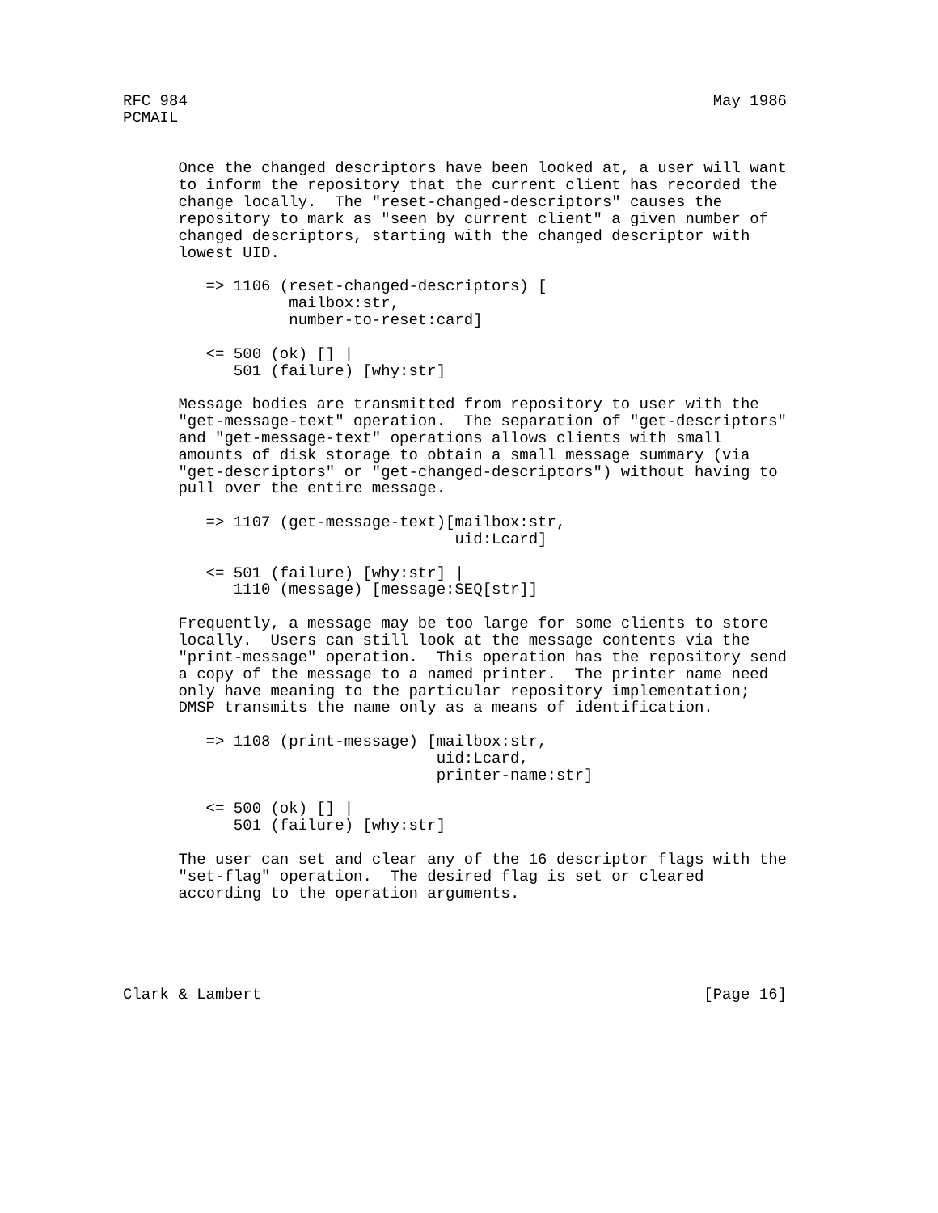RFC 984                                                         May 1986
PCMAIL


      Once the changed descriptors have been looked at, a user will want
      to inform the repository that the current client has recorded the
      change locally.  The "reset-changed-descriptors" causes the
      repository to mark as "seen by current client" a given number of
      changed descriptors, starting with the changed descriptor with
      lowest UID.

         => 1106 (reset-changed-descriptors) [
                  mailbox:str,
                  number-to-reset:card]

         <= 500 (ok) [] |
            501 (failure) [why:str]

      Message bodies are transmitted from repository to user with the
      "get-message-text" operation.  The separation of "get-descriptors"
      and "get-message-text" operations allows clients with small
      amounts of disk storage to obtain a small message summary (via
      "get-descriptors" or "get-changed-descriptors") without having to
      pull over the entire message.

         => 1107 (get-message-text)[mailbox:str,
                                    uid:Lcard]

         <= 501 (failure) [why:str] |
            1110 (message) [message:SEQ[str]]

      Frequently, a message may be too large for some clients to store
      locally.  Users can still look at the message contents via the
      "print-message" operation.  This operation has the repository send
      a copy of the message to a named printer.  The printer name need
      only have meaning to the particular repository implementation;
      DMSP transmits the name only as a means of identification.

         => 1108 (print-message) [mailbox:str,
                                  uid:Lcard,
                                  printer-name:str]

         <= 500 (ok) [] |
            501 (failure) [why:str]

      The user can set and clear any of the 16 descriptor flags with the
      "set-flag" operation.  The desired flag is set or cleared
      according to the operation arguments.





Clark & Lambert                                                [Page 16]